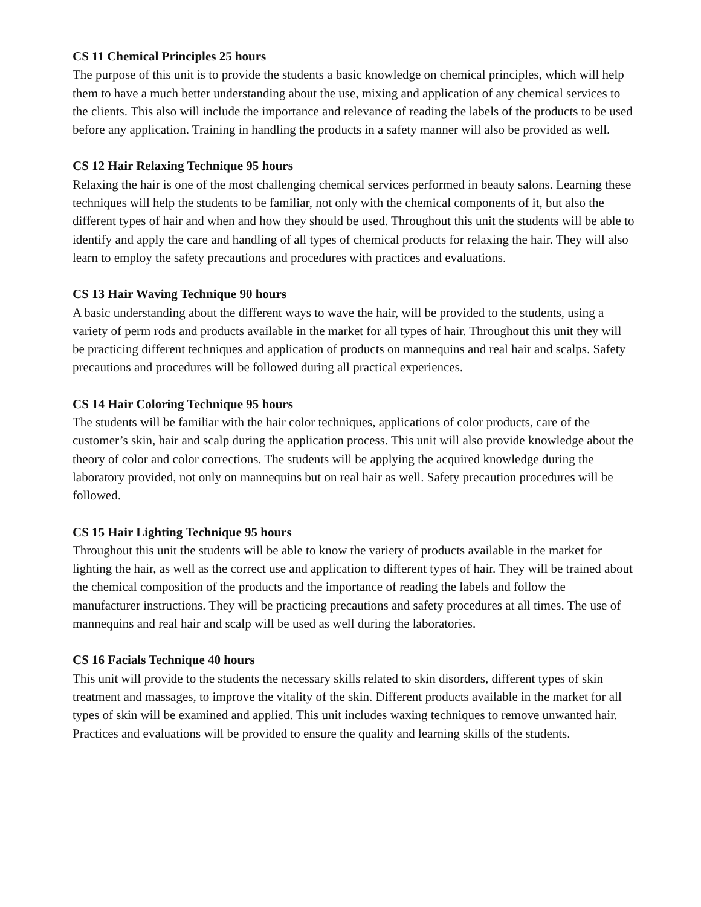CS 11 Chemical Principles 25 hours
The purpose of this unit is to provide the students a basic knowledge on chemical principles, which will help them to have a much better understanding about the use, mixing and application of any chemical services to the clients. This also will include the importance and relevance of reading the labels of the products to be used before any application. Training in handling the products in a safety manner will also be provided as well.
CS 12 Hair Relaxing Technique 95 hours
Relaxing the hair is one of the most challenging chemical services performed in beauty salons. Learning these techniques will help the students to be familiar, not only with the chemical components of it, but also the different types of hair and when and how they should be used. Throughout this unit the students will be able to identify and apply the care and handling of all types of chemical products for relaxing the hair. They will also learn to employ the safety precautions and procedures with practices and evaluations.
CS 13 Hair Waving Technique 90 hours
A basic understanding about the different ways to wave the hair, will be provided to the students, using a variety of perm rods and products available in the market for all types of hair. Throughout this unit they will be practicing different techniques and application of products on mannequins and real hair and scalps. Safety precautions and procedures will be followed during all practical experiences.
CS 14 Hair Coloring Technique 95 hours
The students will be familiar with the hair color techniques, applications of color products, care of the customer’s skin, hair and scalp during the application process. This unit will also provide knowledge about the theory of color and color corrections. The students will be applying the acquired knowledge during the laboratory provided, not only on mannequins but on real hair as well. Safety precaution procedures will be followed.
CS 15 Hair Lighting Technique 95 hours
Throughout this unit the students will be able to know the variety of products available in the market for lighting the hair, as well as the correct use and application to different types of hair. They will be trained about the chemical composition of the products and the importance of reading the labels and follow the manufacturer instructions. They will be practicing precautions and safety procedures at all times. The use of mannequins and real hair and scalp will be used as well during the laboratories.
CS 16 Facials Technique 40 hours
This unit will provide to the students the necessary skills related to skin disorders, different types of skin treatment and massages, to improve the vitality of the skin. Different products available in the market for all types of skin will be examined and applied. This unit includes waxing techniques to remove unwanted hair. Practices and evaluations will be provided to ensure the quality and learning skills of the students.